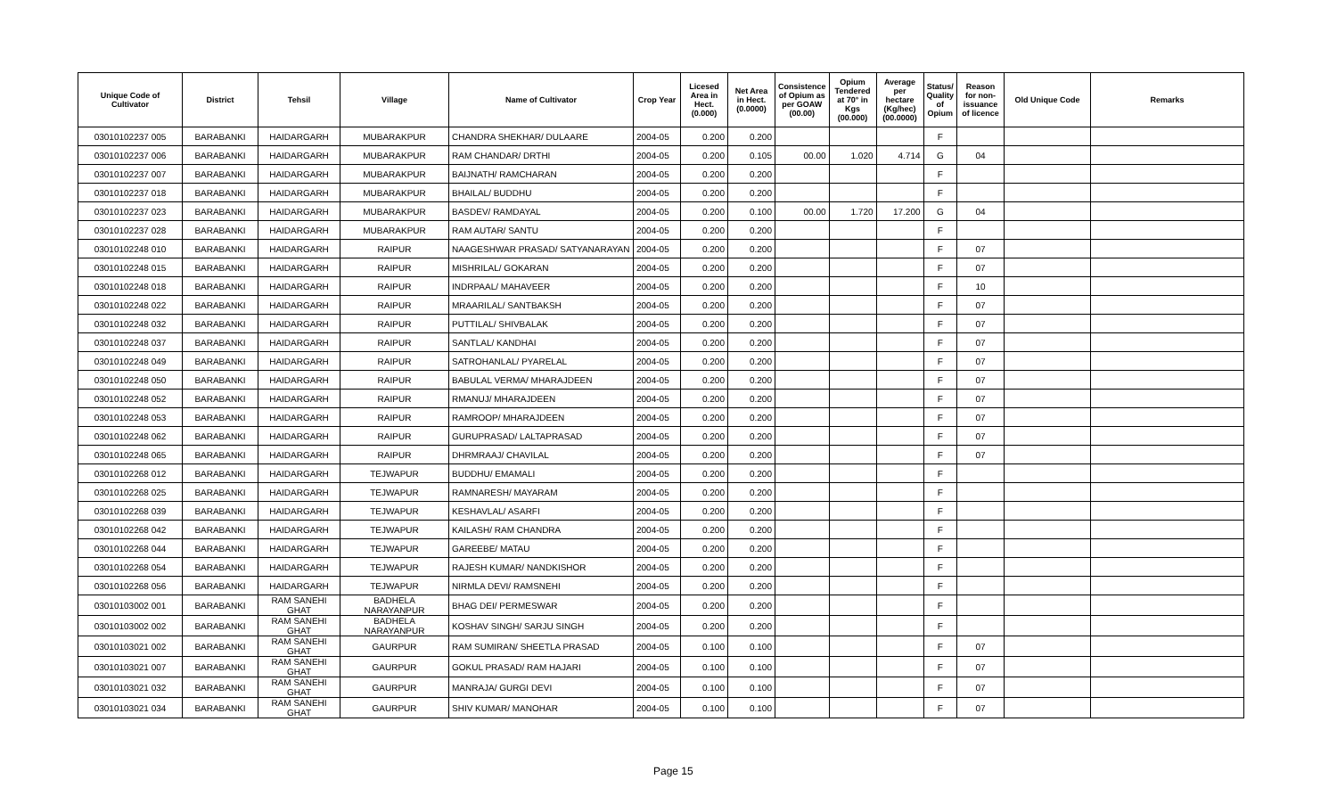| Unique Code of Cultivator | District | Tehsil | Village | Name of Cultivator | Crop Year | Licesed Area in Hect. (0.000) | Net Area in Hect. (0.0000) | Consistence of Opium as per GOAW (00.00) | Opium Tendered at 70° in Kgs (00.000) | Average per hectare (Kg/hec) (00.0000) | Status/ Quality of Opium | Reason for non-issuance of licence | Old Unique Code | Remarks |
| --- | --- | --- | --- | --- | --- | --- | --- | --- | --- | --- | --- | --- | --- | --- |
| 03010102237 005 | BARABANKI | HAIDARGARH | MUBARAKPUR | CHANDRA SHEKHAR/ DULAARE | 2004-05 | 0.200 | 0.200 | | | | F | | | |
| 03010102237 006 | BARABANKI | HAIDARGARH | MUBARAKPUR | RAM CHANDAR/ DRTHI | 2004-05 | 0.200 | 0.105 | 00.00 | 1.020 | 4.714 | G | 04 | | |
| 03010102237 007 | BARABANKI | HAIDARGARH | MUBARAKPUR | BAIJNATH/ RAMCHARAN | 2004-05 | 0.200 | 0.200 | | | | F | | | |
| 03010102237 018 | BARABANKI | HAIDARGARH | MUBARAKPUR | BHAILAL/ BUDDHU | 2004-05 | 0.200 | 0.200 | | | | F | | | |
| 03010102237 023 | BARABANKI | HAIDARGARH | MUBARAKPUR | BASDEV/ RAMDAYAL | 2004-05 | 0.200 | 0.100 | 00.00 | 1.720 | 17.200 | G | 04 | | |
| 03010102237 028 | BARABANKI | HAIDARGARH | MUBARAKPUR | RAM AUTAR/ SANTU | 2004-05 | 0.200 | 0.200 | | | | F | | | |
| 03010102248 010 | BARABANKI | HAIDARGARH | RAIPUR | NAAGESHWAR PRASAD/ SATYANARAYAN | 2004-05 | 0.200 | 0.200 | | | | F | 07 | | |
| 03010102248 015 | BARABANKI | HAIDARGARH | RAIPUR | MISHRILAL/ GOKARAN | 2004-05 | 0.200 | 0.200 | | | | F | 07 | | |
| 03010102248 018 | BARABANKI | HAIDARGARH | RAIPUR | INDRPAAL/ MAHAVEER | 2004-05 | 0.200 | 0.200 | | | | F | 10 | | |
| 03010102248 022 | BARABANKI | HAIDARGARH | RAIPUR | MRAARILAL/ SANTBAKSH | 2004-05 | 0.200 | 0.200 | | | | F | 07 | | |
| 03010102248 032 | BARABANKI | HAIDARGARH | RAIPUR | PUTTILAL/ SHIVBALAK | 2004-05 | 0.200 | 0.200 | | | | F | 07 | | |
| 03010102248 037 | BARABANKI | HAIDARGARH | RAIPUR | SANTLAL/ KANDHAI | 2004-05 | 0.200 | 0.200 | | | | F | 07 | | |
| 03010102248 049 | BARABANKI | HAIDARGARH | RAIPUR | SATROHANLAL/ PYARELAL | 2004-05 | 0.200 | 0.200 | | | | F | 07 | | |
| 03010102248 050 | BARABANKI | HAIDARGARH | RAIPUR | BABULAL VERMA/ MHARAJDEEN | 2004-05 | 0.200 | 0.200 | | | | F | 07 | | |
| 03010102248 052 | BARABANKI | HAIDARGARH | RAIPUR | RMANUJ/ MHARAJDEEN | 2004-05 | 0.200 | 0.200 | | | | F | 07 | | |
| 03010102248 053 | BARABANKI | HAIDARGARH | RAIPUR | RAMROOP/ MHARAJDEEN | 2004-05 | 0.200 | 0.200 | | | | F | 07 | | |
| 03010102248 062 | BARABANKI | HAIDARGARH | RAIPUR | GURUPRASAD/ LALTAPRASAD | 2004-05 | 0.200 | 0.200 | | | | F | 07 | | |
| 03010102248 065 | BARABANKI | HAIDARGARH | RAIPUR | DHRMRAAJ/ CHAVILAL | 2004-05 | 0.200 | 0.200 | | | | F | 07 | | |
| 03010102268 012 | BARABANKI | HAIDARGARH | TEJWAPUR | BUDDHU/ EMAMALI | 2004-05 | 0.200 | 0.200 | | | | F | | | |
| 03010102268 025 | BARABANKI | HAIDARGARH | TEJWAPUR | RAMNARESH/ MAYARAM | 2004-05 | 0.200 | 0.200 | | | | F | | | |
| 03010102268 039 | BARABANKI | HAIDARGARH | TEJWAPUR | KESHAVLAL/ ASARFI | 2004-05 | 0.200 | 0.200 | | | | F | | | |
| 03010102268 042 | BARABANKI | HAIDARGARH | TEJWAPUR | KAILASH/ RAM CHANDRA | 2004-05 | 0.200 | 0.200 | | | | F | | | |
| 03010102268 044 | BARABANKI | HAIDARGARH | TEJWAPUR | GAREEBE/ MATAU | 2004-05 | 0.200 | 0.200 | | | | F | | | |
| 03010102268 054 | BARABANKI | HAIDARGARH | TEJWAPUR | RAJESH KUMAR/ NANDKISHOR | 2004-05 | 0.200 | 0.200 | | | | F | | | |
| 03010102268 056 | BARABANKI | HAIDARGARH | TEJWAPUR | NIRMLA DEVI/ RAMSNEHI | 2004-05 | 0.200 | 0.200 | | | | F | | | |
| 03010103002 001 | BARABANKI | RAM SANEHI GHAT | BADHELA NARAYANPUR | BHAG DEI/ PERMESWAR | 2004-05 | 0.200 | 0.200 | | | | F | | | |
| 03010103002 002 | BARABANKI | RAM SANEHI GHAT | BADHELA NARAYANPUR | KOSHAV SINGH/ SARJU SINGH | 2004-05 | 0.200 | 0.200 | | | | F | | | |
| 03010103021 002 | BARABANKI | RAM SANEHI GHAT | GAURPUR | RAM SUMIRAN/ SHEETLA PRASAD | 2004-05 | 0.100 | 0.100 | | | | F | 07 | | |
| 03010103021 007 | BARABANKI | RAM SANEHI GHAT | GAURPUR | GOKUL PRASAD/ RAM HAJARI | 2004-05 | 0.100 | 0.100 | | | | F | 07 | | |
| 03010103021 032 | BARABANKI | RAM SANEHI GHAT | GAURPUR | MANRAJA/ GURGI DEVI | 2004-05 | 0.100 | 0.100 | | | | F | 07 | | |
| 03010103021 034 | BARABANKI | RAM SANEHI GHAT | GAURPUR | SHIV KUMAR/ MANOHAR | 2004-05 | 0.100 | 0.100 | | | | F | 07 | | |
Page 15